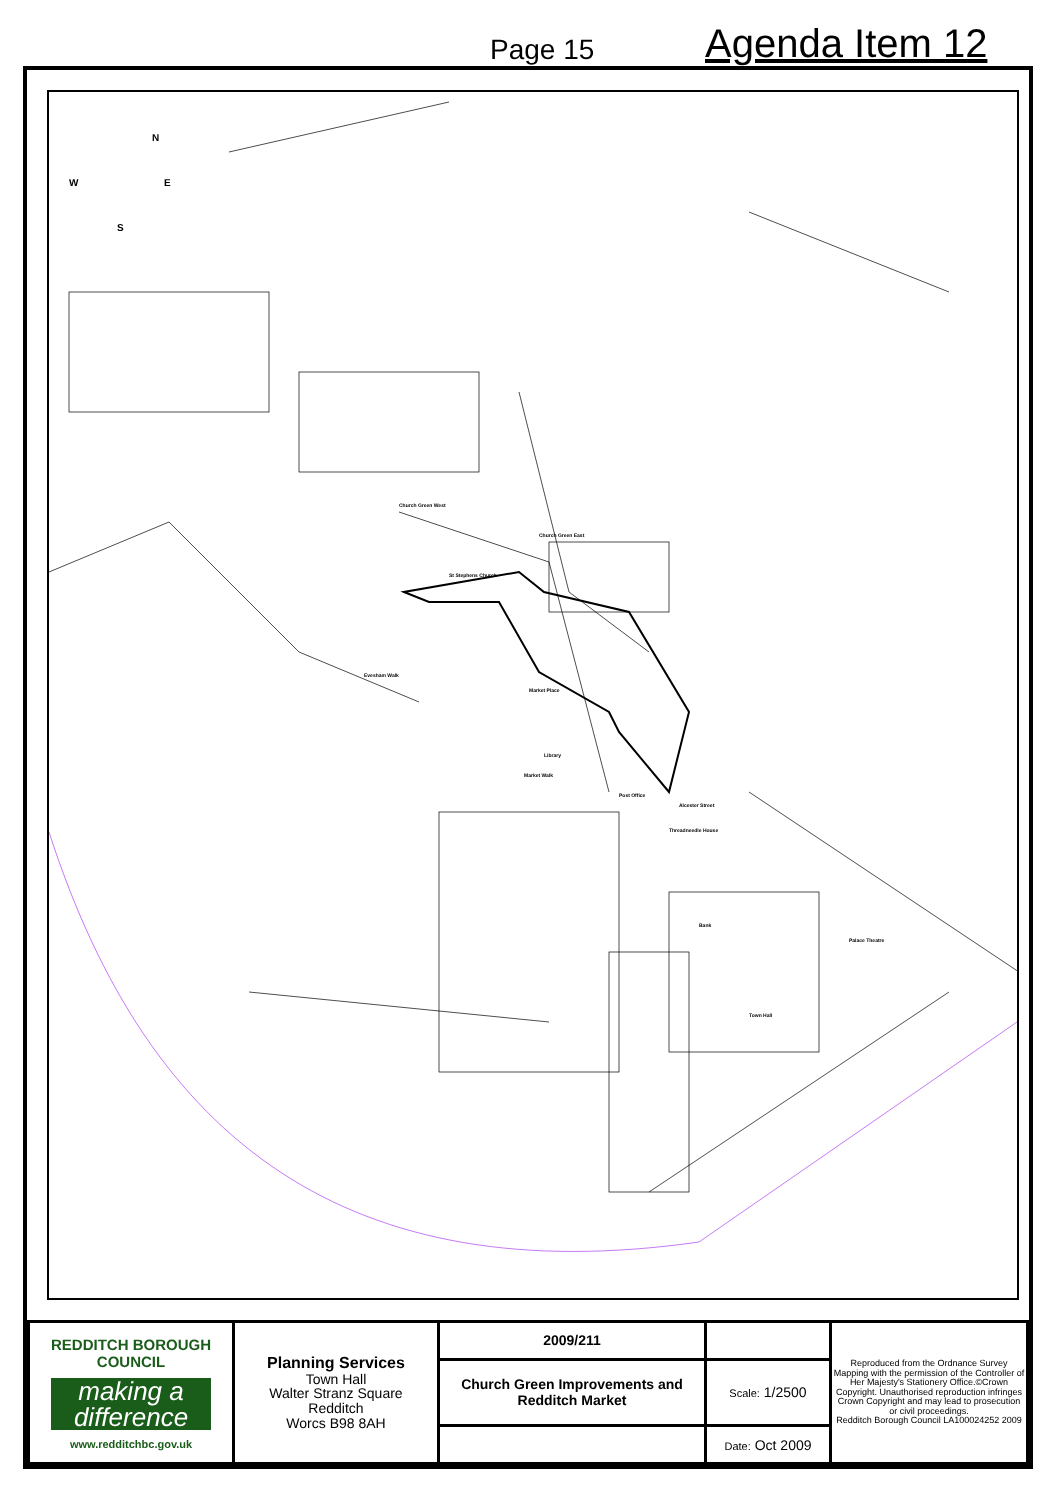Page 15
Agenda Item 12
N
W E
S
St Stephens Church
Church Green West
Church Green East
Evesham Walk
Market Place
Library
Market Walk
Post Office
Alcester Street
Threadneedle House
Bank
Palace Theatre
Town Hall
| REDDITCH BOROUGH COUNCIL making a difference www.redditchbc.gov.uk | Planning Services Town Hall Walter Stranz Square Redditch Worcs B98 8AH | 2009/211 | | Reproduced from the Ordnance Survey Mapping with the permission of the Controller of Her Majesty's Stationery Office.©Crown Copyright. Unauthorised reproduction infringes Crown Copyright and may lead to prosecution or civil proceedings. Redditch Borough Council LA100024252 2009 |
| | | Church Green Improvements and Redditch Market | Scale: 1/2500 | |
| | | | Date: Oct 2009 | |